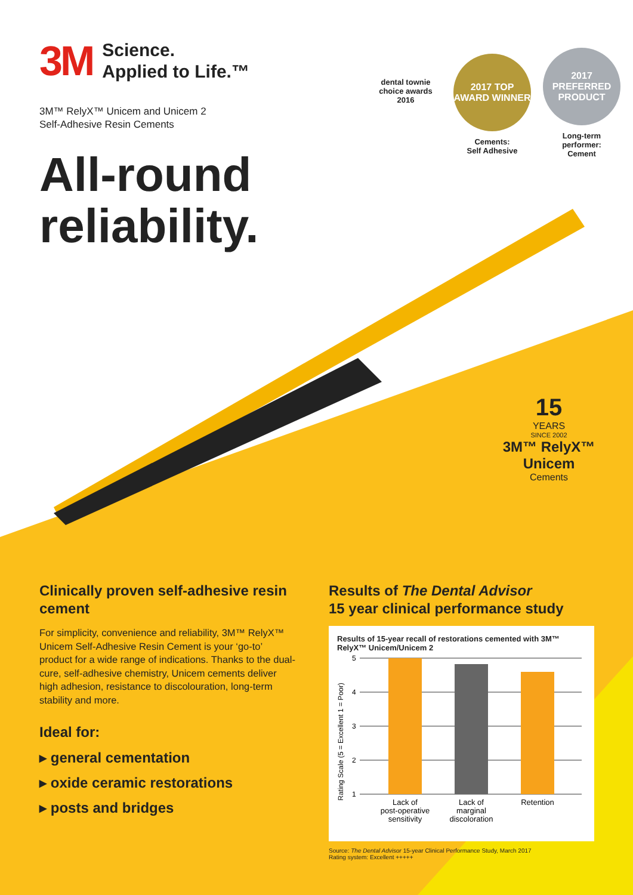3M Science.
Applied to Life.™
3M™ RelyX™ Unicem and Unicem 2
Self-Adhesive Resin Cements
All-round
reliability.
dental townie choice awards 2016
2017 TOP AWARD WINNER
Cements:
Self Adhesive
2017 PREFERRED PRODUCT
Long-term
performer:
Cement
15
YEARS
SINCE 2002
3M™ RelyX™
Unicem
Cements
Clinically proven self-adhesive resin cement
For simplicity, convenience and reliability, 3M™ RelyX™ Unicem Self-Adhesive Resin Cement is your ‘go-to’ product for a wide range of indications. Thanks to the dual-cure, self-adhesive chemistry, Unicem cements deliver high adhesion, resistance to discolouration, long-term stability and more.
Ideal for:
▸ general cementation
▸ oxide ceramic restorations
▸ posts and bridges
Results of The Dental Advisor
15 year clinical performance study
Results of 15-year recall of restorations cemented with 3M™ RelyX™ Unicem/Unicem 2
Rating Scale (5 = Excellent 1 = Poor)
5
4
3
2
1
Lack of
post-operative
sensitivity
Lack of
marginal
discoloration
Retention
Source: The Dental Advisor 15-year Clinical Performance Study, March 2017
Rating system: Excellent +++++